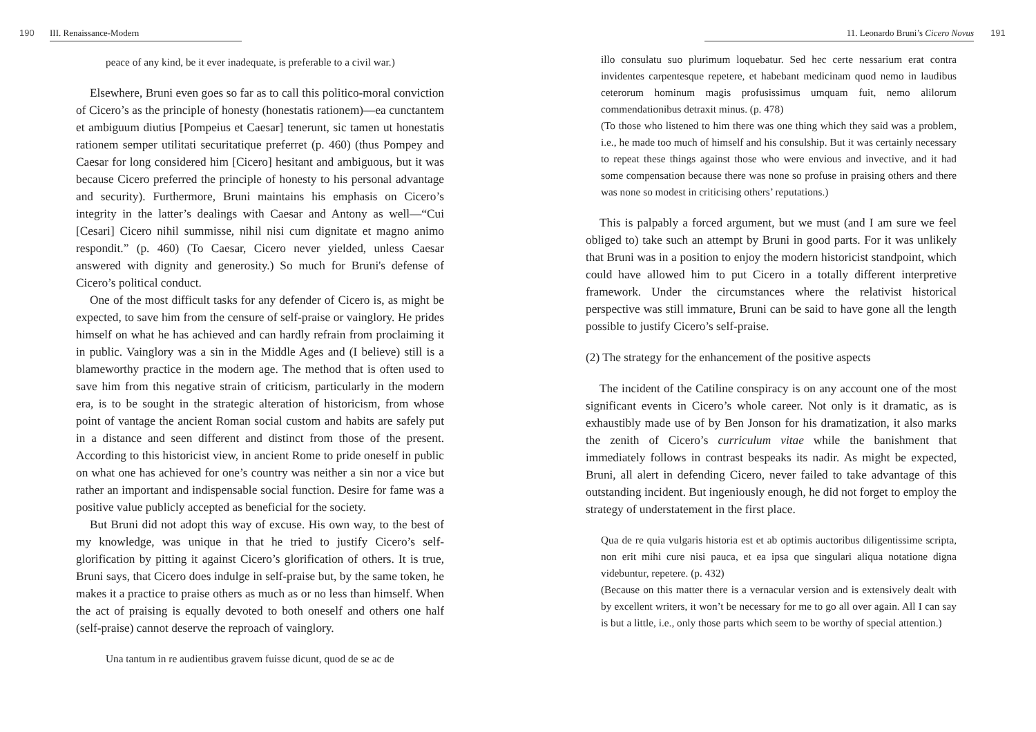190 III. Renaissance-Modern
peace of any kind, be it ever inadequate, is preferable to a civil war.)
Elsewhere, Bruni even goes so far as to call this politico-moral conviction of Cicero’s as the principle of honesty (honestatis rationem)—ea cunctantem et ambiguum diutius [Pompeius et Caesar] tenerunt, sic tamen ut honestatis rationem semper utilitati securitatique preferret (p. 460) (thus Pompey and Caesar for long considered him [Cicero] hesitant and ambiguous, but it was because Cicero preferred the principle of honesty to his personal advantage and security). Furthermore, Bruni maintains his emphasis on Cicero’s integrity in the latter’s dealings with Caesar and Antony as well—“Cui [Cesari] Cicero nihil summisse, nihil nisi cum dignitate et magno animo respondit.” (p. 460) (To Caesar, Cicero never yielded, unless Caesar answered with dignity and generosity.) So much for Bruni's defense of Cicero’s political conduct.
One of the most difficult tasks for any defender of Cicero is, as might be expected, to save him from the censure of self-praise or vainglory. He prides himself on what he has achieved and can hardly refrain from proclaiming it in public. Vainglory was a sin in the Middle Ages and (I believe) still is a blameworthy practice in the modern age. The method that is often used to save him from this negative strain of criticism, particularly in the modern era, is to be sought in the strategic alteration of historicism, from whose point of vantage the ancient Roman social custom and habits are safely put in a distance and seen different and distinct from those of the present. According to this historicist view, in ancient Rome to pride oneself in public on what one has achieved for one’s country was neither a sin nor a vice but rather an important and indispensable social function. Desire for fame was a positive value publicly accepted as beneficial for the society.
But Bruni did not adopt this way of excuse. His own way, to the best of my knowledge, was unique in that he tried to justify Cicero’s self-glorification by pitting it against Cicero’s glorification of others. It is true, Bruni says, that Cicero does indulge in self-praise but, by the same token, he makes it a practice to praise others as much as or no less than himself. When the act of praising is equally devoted to both oneself and others one half (self-praise) cannot deserve the reproach of vainglory.
Una tantum in re audientibus gravem fuisse dicunt, quod de se ac de
11. Leonardo Bruni’s Cicero Novus 191
illo consulatu suo plurimum loquebatur. Sed hec certe nessarium erat contra invidentes carpentesque repetere, et habebant medicinam quod nemo in laudibus ceterorum hominum magis profusissimus umquam fuit, nemo alilorum commendationibus detraxit minus. (p. 478)
(To those who listened to him there was one thing which they said was a problem, i.e., he made too much of himself and his consulship. But it was certainly necessary to repeat these things against those who were envious and invective, and it had some compensation because there was none so profuse in praising others and there was none so modest in criticising others’ reputations.)
This is palpably a forced argument, but we must (and I am sure we feel obliged to) take such an attempt by Bruni in good parts. For it was unlikely that Bruni was in a position to enjoy the modern historicist standpoint, which could have allowed him to put Cicero in a totally different interpretive framework. Under the circumstances where the relativist historical perspective was still immature, Bruni can be said to have gone all the length possible to justify Cicero’s self-praise.
(2) The strategy for the enhancement of the positive aspects
The incident of the Catiline conspiracy is on any account one of the most significant events in Cicero’s whole career. Not only is it dramatic, as is exhaustibly made use of by Ben Jonson for his dramatization, it also marks the zenith of Cicero’s curriculum vitae while the banishment that immediately follows in contrast bespeaks its nadir. As might be expected, Bruni, all alert in defending Cicero, never failed to take advantage of this outstanding incident. But ingeniously enough, he did not forget to employ the strategy of understatement in the first place.
Qua de re quia vulgaris historia est et ab optimis auctoribus diligentissime scripta, non erit mihi cure nisi pauca, et ea ipsa que singulari aliqua notatione digna videbuntur, repetere. (p. 432)
(Because on this matter there is a vernacular version and is extensively dealt with by excellent writers, it won’t be necessary for me to go all over again. All I can say is but a little, i.e., only those parts which seem to be worthy of special attention.)